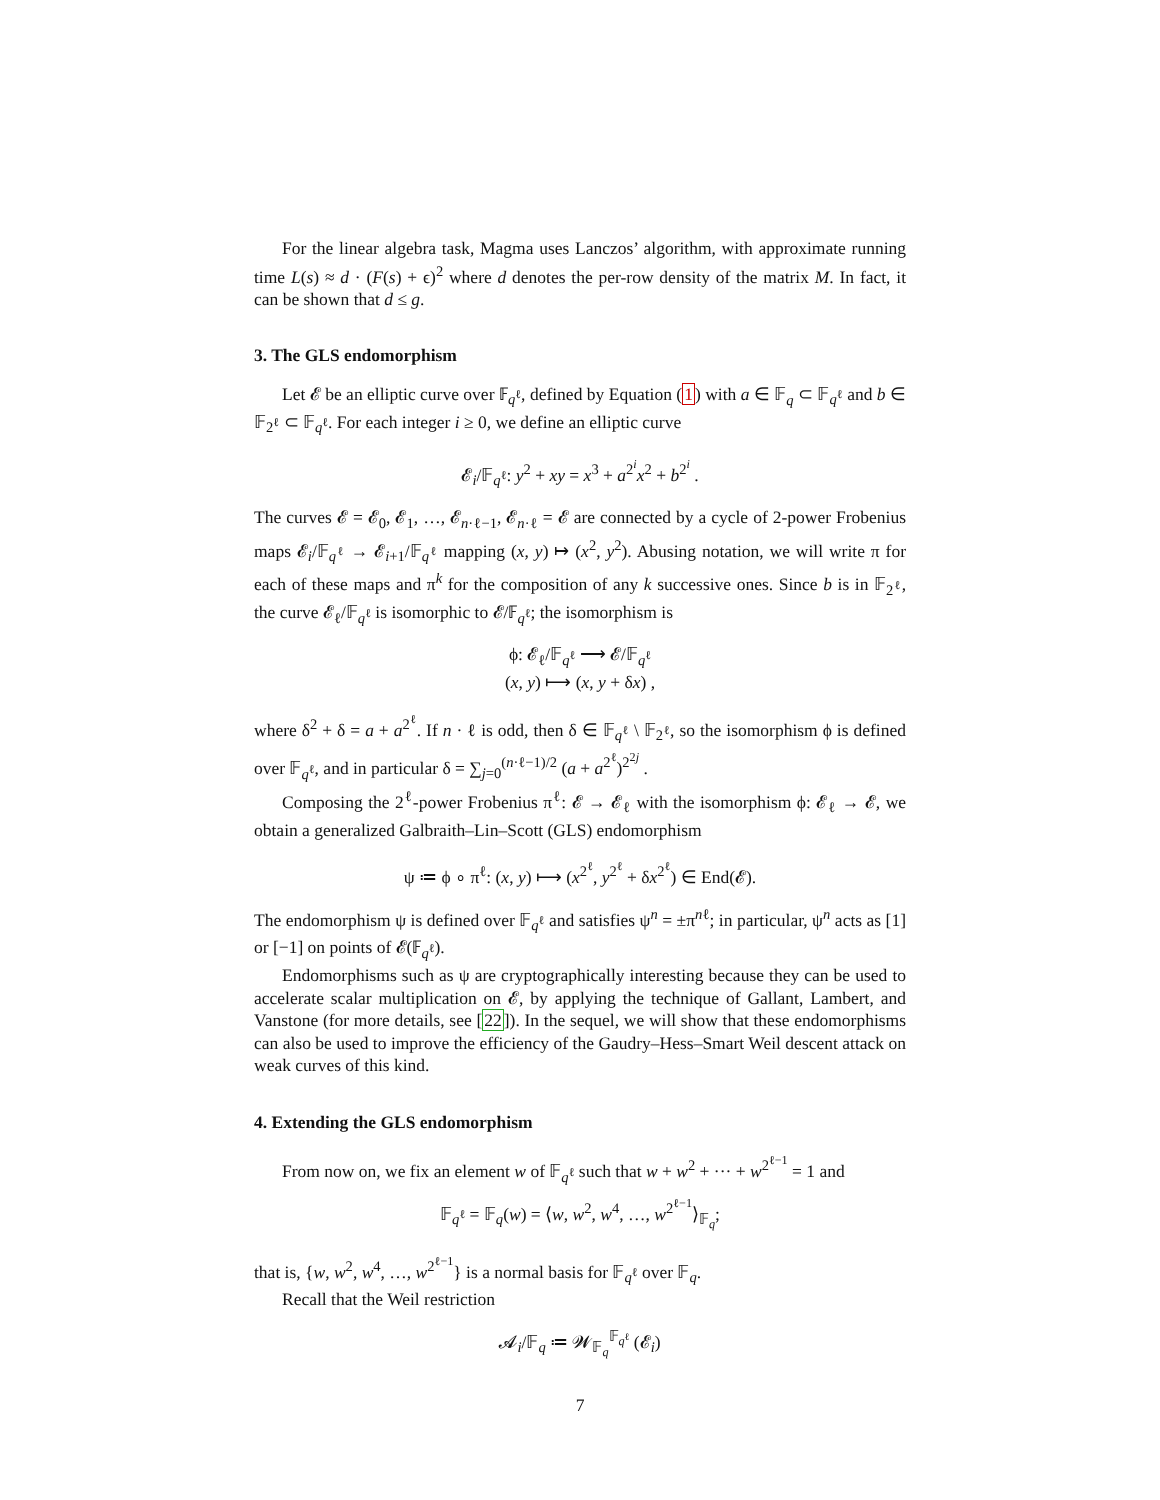For the linear algebra task, Magma uses Lanczos’ algorithm, with approximate running time L(s) ≈ d · (F(s) + ϵ)<sup>2</sup> where d denotes the per-row density of the matrix M. In fact, it can be shown that d ≤ g.
3. The GLS endomorphism
Let 𝓔 be an elliptic curve over 𝔽<sub>q<sup>ℓ</sup></sub>, defined by Equation (1) with a ∈ 𝔽<sub>q</sub> ⊂ 𝔽<sub>q<sup>ℓ</sup></sub> and b ∈ 𝔽<sub>2<sup>ℓ</sup></sub> ⊂ 𝔽<sub>q<sup>ℓ</sup></sub>. For each integer i ≥ 0, we define an elliptic curve
𝓔<sub>i</sub>/𝔽<sub>q<sup>ℓ</sup></sub>: y<sup>2</sup> + xy = x<sup>3</sup> + a<sup>2<sup>i</sup></sup>x<sup>2</sup> + b<sup>2<sup>i</sup></sup> .
The curves 𝓔 = 𝓔<sub>0</sub>, 𝓔<sub>1</sub>, …, 𝓔<sub>n·ℓ−1</sub>, 𝓔<sub>n·ℓ</sub> = 𝓔 are connected by a cycle of 2-power Frobenius maps 𝓔<sub>i</sub>/𝔽<sub>q<sup>ℓ</sup></sub> → 𝓔<sub>i+1</sub>/𝔽<sub>q<sup>ℓ</sup></sub> mapping (x, y) ↦ (x<sup>2</sup>, y<sup>2</sup>). Abusing notation, we will write π for each of these maps and π<sup>k</sup> for the composition of any k successive ones. Since b is in 𝔽<sub>2<sup>ℓ</sup></sub>, the curve 𝓔<sub>ℓ</sub>/𝔽<sub>q<sup>ℓ</sup></sub> is isomorphic to 𝓔/𝔽<sub>q<sup>ℓ</sup></sub>; the isomorphism is
ϕ: 𝓔<sub>ℓ</sub>/𝔽<sub>q<sup>ℓ</sup></sub> ⟶ 𝓔/𝔽<sub>q<sup>ℓ</sup></sub>
(x, y) ⟼ (x, y + δx) ,
where δ<sup>2</sup> + δ = a + a<sup>2<sup>ℓ</sup></sup>. If n · ℓ is odd, then δ ∈ 𝔽<sub>q<sup>ℓ</sup></sub> \ 𝔽<sub>2<sup>ℓ</sup></sub>, so the isomorphism ϕ is defined over 𝔽<sub>q<sup>ℓ</sup></sub>, and in particular δ = ∑<sub>j=0</sub><sup>(n·ℓ−1)/2</sup> (a + a<sup>2<sup>ℓ</sup></sup>)<sup>2<sup>2j</sup></sup> .
Composing the 2<sup>ℓ</sup>-power Frobenius π<sup>ℓ</sup>: 𝓔 → 𝓔<sub>ℓ</sub> with the isomorphism ϕ: 𝓔<sub>ℓ</sub> → 𝓔, we obtain a generalized Galbraith–Lin–Scott (GLS) endomorphism
ψ ≔ ϕ ∘ π<sup>ℓ</sup>: (x, y) ⟼ (x<sup>2<sup>ℓ</sup></sup>, y<sup>2<sup>ℓ</sup></sup> + δx<sup>2<sup>ℓ</sup></sup>) ∈ End(𝓔).
The endomorphism ψ is defined over 𝔽<sub>q<sup>ℓ</sup></sub> and satisfies ψ<sup>n</sup> = ±π<sup>nℓ</sup>; in particular, ψ<sup>n</sup> acts as [1] or [−1] on points of 𝓔(𝔽<sub>q<sup>ℓ</sup></sub>).
Endomorphisms such as ψ are cryptographically interesting because they can be used to accelerate scalar multiplication on 𝓔, by applying the technique of Gallant, Lambert, and Vanstone (for more details, see [22]). In the sequel, we will show that these endomorphisms can also be used to improve the efficiency of the Gaudry–Hess–Smart Weil descent attack on weak curves of this kind.
4. Extending the GLS endomorphism
From now on, we fix an element w of 𝔽<sub>q<sup>ℓ</sup></sub> such that w + w<sup>2</sup> + ··· + w<sup>2<sup>ℓ−1</sup></sup> = 1 and
𝔽<sub>q<sup>ℓ</sup></sub> = 𝔽<sub>q</sub>(w) = ⟨w, w<sup>2</sup>, w<sup>4</sup>, …, w<sup>2<sup>ℓ−1</sup></sup>⟩<sub>𝔽<sub>q</sub></sub>;
that is, {w, w<sup>2</sup>, w<sup>4</sup>, …, w<sup>2<sup>ℓ−1</sup></sup>} is a normal basis for 𝔽<sub>q<sup>ℓ</sup></sub> over 𝔽<sub>q</sub>.
Recall that the Weil restriction
𝓐<sub>i</sub>/𝔽<sub>q</sub> ≔ 𝓦<sub>𝔽<sub>q</sub></sub><sup>𝔽<sub>q<sup>ℓ</sup></sub></sup> (𝓔<sub>i</sub>)
7